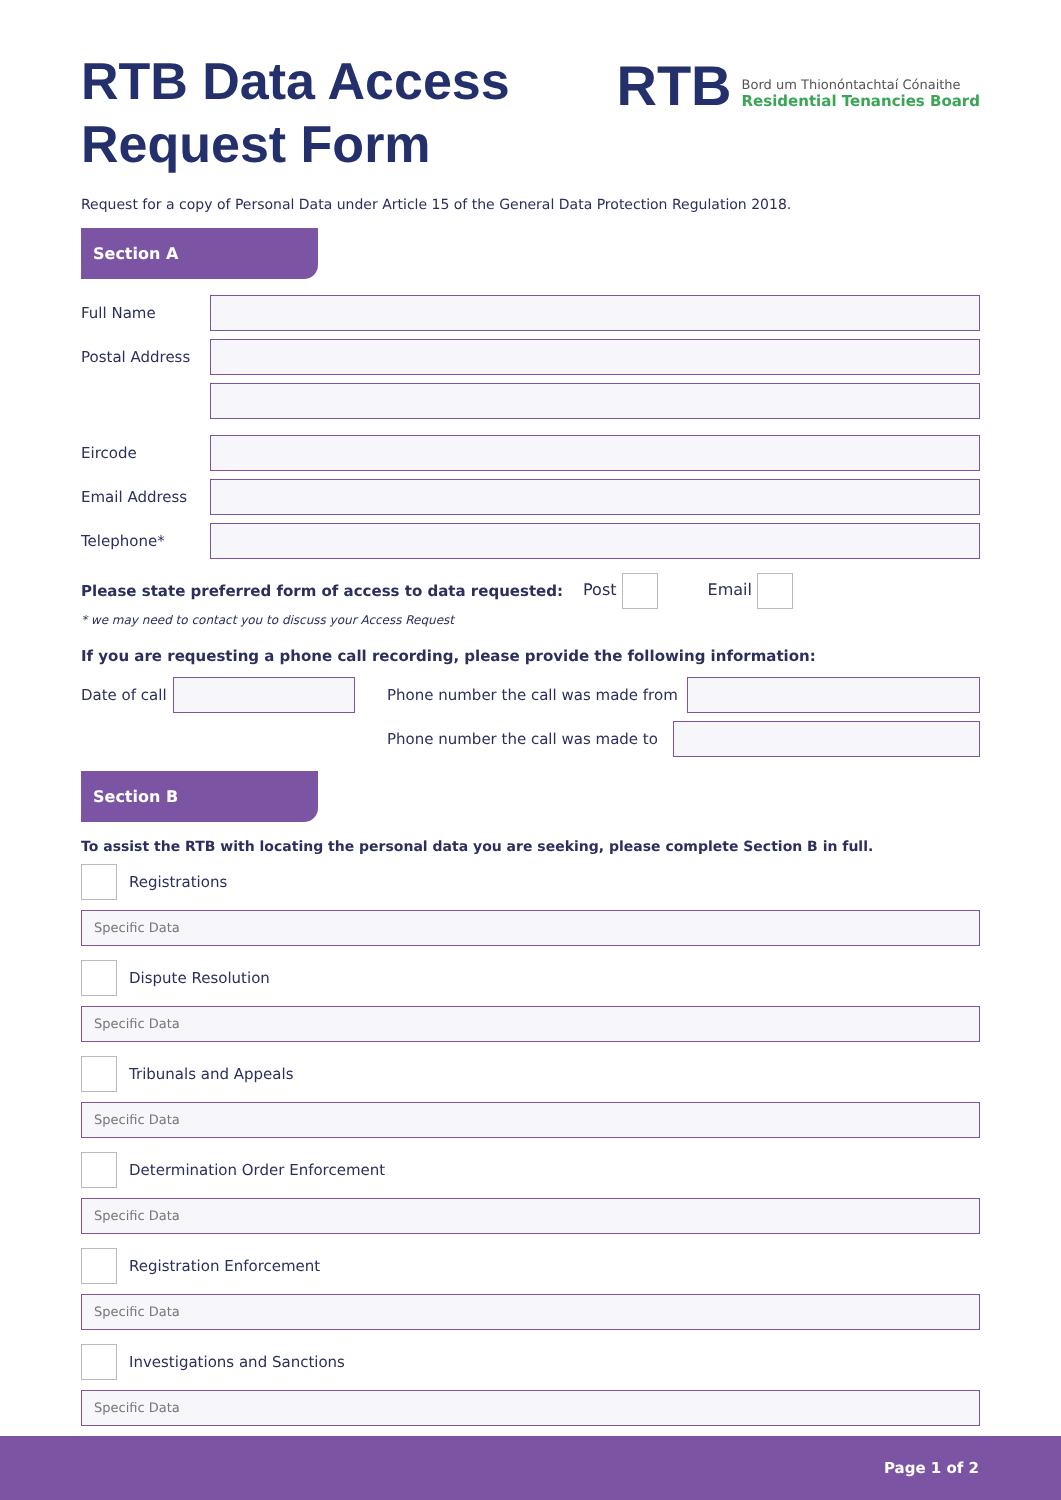RTB Data Access
Request Form
RTB
Bord um Thionóntachtaí Cónaithe
Residential Tenancies Board
Request for a copy of Personal Data under Article 15 of the General Data Protection Regulation 2018.
Section A
Full Name
Postal Address
Eircode
Email Address
Telephone*
Please state preferred form of access to data requested: Post Email
* we may need to contact you to discuss your Access Request
If you are requesting a phone call recording, please provide the following information:
Date of call
Phone number the call was made from
Phone number the call was made to
Section B
To assist the RTB with locating the personal data you are seeking, please complete Section B in full.
Registrations
Specific Data
Dispute Resolution
Specific Data
Tribunals and Appeals
Specific Data
Determination Order Enforcement
Specific Data
Registration Enforcement
Specific Data
Investigations and Sanctions
Specific Data
Page 1 of 2